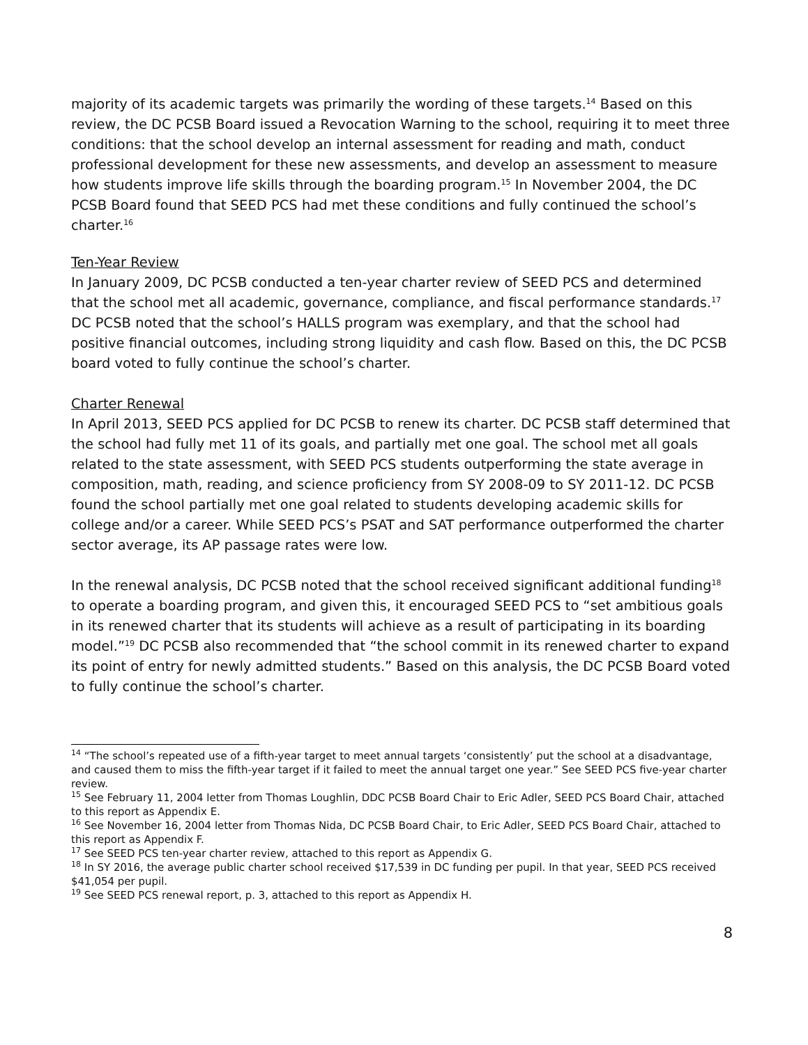majority of its academic targets was primarily the wording of these targets.<sup>14</sup> Based on this review, the DC PCSB Board issued a Revocation Warning to the school, requiring it to meet three conditions: that the school develop an internal assessment for reading and math, conduct professional development for these new assessments, and develop an assessment to measure how students improve life skills through the boarding program.<sup>15</sup> In November 2004, the DC PCSB Board found that SEED PCS had met these conditions and fully continued the school’s charter.<sup>16</sup>
Ten-Year Review
In January 2009, DC PCSB conducted a ten-year charter review of SEED PCS and determined that the school met all academic, governance, compliance, and fiscal performance standards.<sup>17</sup> DC PCSB noted that the school’s HALLS program was exemplary, and that the school had positive financial outcomes, including strong liquidity and cash flow. Based on this, the DC PCSB board voted to fully continue the school’s charter.
Charter Renewal
In April 2013, SEED PCS applied for DC PCSB to renew its charter. DC PCSB staff determined that the school had fully met 11 of its goals, and partially met one goal. The school met all goals related to the state assessment, with SEED PCS students outperforming the state average in composition, math, reading, and science proficiency from SY 2008-09 to SY 2011-12. DC PCSB found the school partially met one goal related to students developing academic skills for college and/or a career. While SEED PCS’s PSAT and SAT performance outperformed the charter sector average, its AP passage rates were low.
In the renewal analysis, DC PCSB noted that the school received significant additional funding<sup>18</sup> to operate a boarding program, and given this, it encouraged SEED PCS to “set ambitious goals in its renewed charter that its students will achieve as a result of participating in its boarding model.”<sup>19</sup> DC PCSB also recommended that “the school commit in its renewed charter to expand its point of entry for newly admitted students.” Based on this analysis, the DC PCSB Board voted to fully continue the school’s charter.
<sup>14</sup> “The school’s repeated use of a fifth-year target to meet annual targets ‘consistently’ put the school at a disadvantage, and caused them to miss the fifth-year target if it failed to meet the annual target one year.” See SEED PCS five-year charter review.
<sup>15</sup> See February 11, 2004 letter from Thomas Loughlin, DDC PCSB Board Chair to Eric Adler, SEED PCS Board Chair, attached to this report as Appendix E.
<sup>16</sup> See November 16, 2004 letter from Thomas Nida, DC PCSB Board Chair, to Eric Adler, SEED PCS Board Chair, attached to this report as Appendix F.
<sup>17</sup> See SEED PCS ten-year charter review, attached to this report as Appendix G.
<sup>18</sup> In SY 2016, the average public charter school received $17,539 in DC funding per pupil. In that year, SEED PCS received $41,054 per pupil.
<sup>19</sup> See SEED PCS renewal report, p. 3, attached to this report as Appendix H.
8